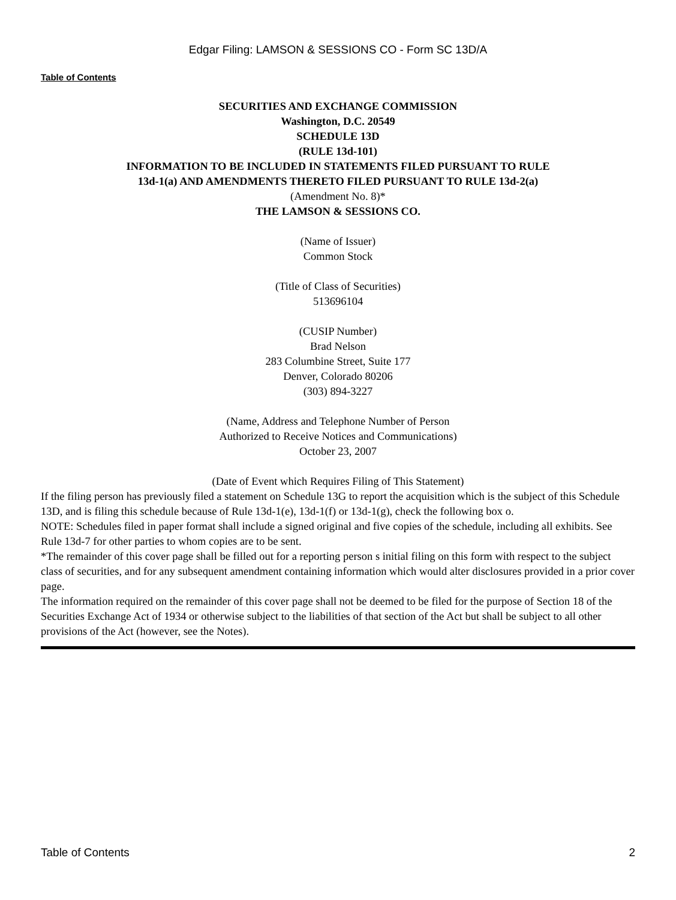Edgar Filing: LAMSON & SESSIONS CO - Form SC 13D/A
Table of Contents
SECURITIES AND EXCHANGE COMMISSION
Washington, D.C. 20549
SCHEDULE 13D
(RULE 13d-101)
INFORMATION TO BE INCLUDED IN STATEMENTS FILED PURSUANT TO RULE
13d-1(a) AND AMENDMENTS THERETO FILED PURSUANT TO RULE 13d-2(a)
(Amendment No. 8)*
THE LAMSON & SESSIONS CO.
(Name of Issuer)
Common Stock
(Title of Class of Securities)
513696104
(CUSIP Number)
Brad Nelson
283 Columbine Street, Suite 177
Denver, Colorado 80206
(303) 894-3227
(Name, Address and Telephone Number of Person
Authorized to Receive Notices and Communications)
October 23, 2007
(Date of Event which Requires Filing of This Statement)
If the filing person has previously filed a statement on Schedule 13G to report the acquisition which is the subject of this Schedule 13D, and is filing this schedule because of Rule 13d-1(e), 13d-1(f) or 13d-1(g), check the following box o.
NOTE: Schedules filed in paper format shall include a signed original and five copies of the schedule, including all exhibits. See Rule 13d-7 for other parties to whom copies are to be sent.
*The remainder of this cover page shall be filled out for a reporting person s initial filing on this form with respect to the subject class of securities, and for any subsequent amendment containing information which would alter disclosures provided in a prior cover page.
The information required on the remainder of this cover page shall not be deemed to be filed for the purpose of Section 18 of the Securities Exchange Act of 1934 or otherwise subject to the liabilities of that section of the Act but shall be subject to all other provisions of the Act (however, see the Notes).
Table of Contents 2